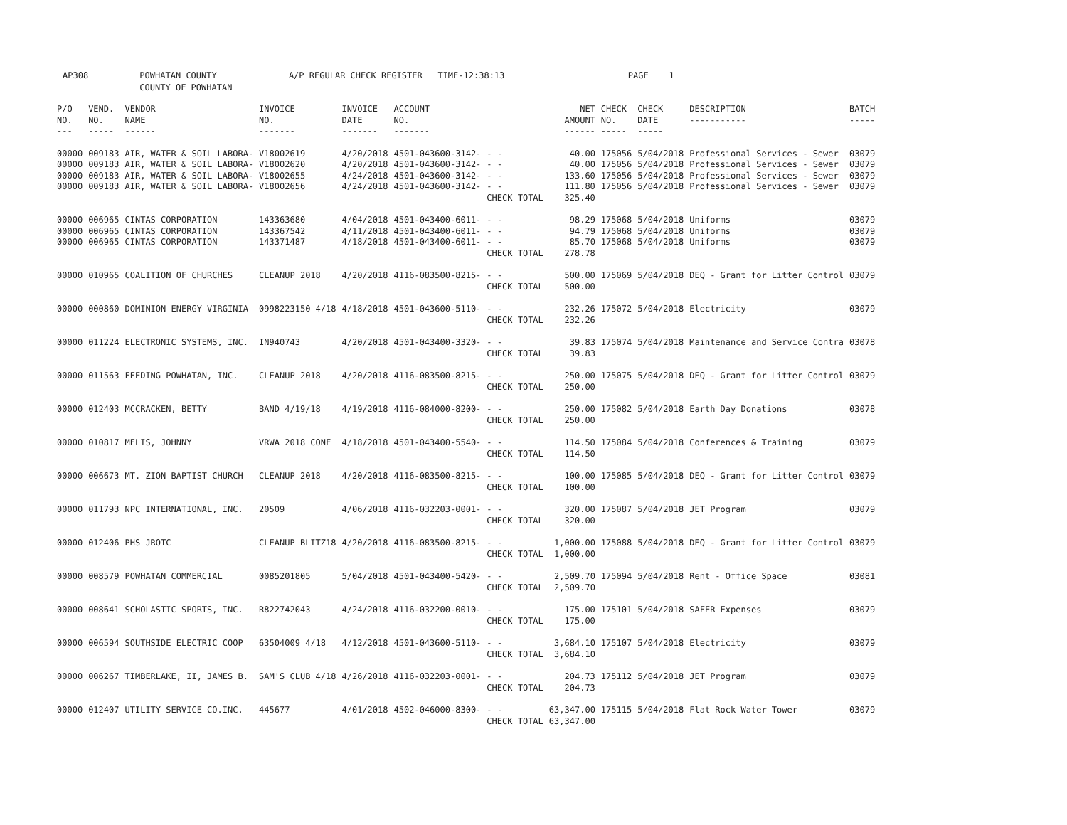AP308 POWHATAN COUNTY A/P REGULAR CHECK REGISTER TIME-12:38:13 PAGE 1 COUNTY OF POWHATAN
| P/O NO. --- | VEND. NO. ----- | VENDOR NAME ------ | INVOICE NO. ------- | INVOICE DATE ------- | ACCOUNT NO. ------- | | NET AMOUNT ------ | CHECK NO. ----- | CHECK DATE ----- | DESCRIPTION ----------- | BATCH ----- |
| --- | --- | --- | --- | --- | --- | --- | --- | --- | --- | --- | --- |
| 00000 | 009183 | AIR, WATER & SOIL LABORA- | V18002619 | 4/20/2018 | 4501-043600-3142- | - - | 40.00 | 175056 | 5/04/2018 | Professional Services - Sewer | 03079 |
| 00000 | 009183 | AIR, WATER & SOIL LABORA- | V18002620 | 4/20/2018 | 4501-043600-3142- | - - | 40.00 | 175056 | 5/04/2018 | Professional Services - Sewer | 03079 |
| 00000 | 009183 | AIR, WATER & SOIL LABORA- | V18002655 | 4/24/2018 | 4501-043600-3142- | - - | 133.60 | 175056 | 5/04/2018 | Professional Services - Sewer | 03079 |
| 00000 | 009183 | AIR, WATER & SOIL LABORA- | V18002656 | 4/24/2018 | 4501-043600-3142- | - - | 111.80 | 175056 | 5/04/2018 | Professional Services - Sewer | 03079 |
| | | | | | | CHECK TOTAL | 325.40 | | | | |
| 00000 | 006965 | CINTAS CORPORATION | 143363680 | 4/04/2018 | 4501-043400-6011- | - - | 98.29 | 175068 | 5/04/2018 | Uniforms | 03079 |
| 00000 | 006965 | CINTAS CORPORATION | 143367542 | 4/11/2018 | 4501-043400-6011- | - - | 94.79 | 175068 | 5/04/2018 | Uniforms | 03079 |
| 00000 | 006965 | CINTAS CORPORATION | 143371487 | 4/18/2018 | 4501-043400-6011- | - - | 85.70 | 175068 | 5/04/2018 | Uniforms | 03079 |
| | | | | | | CHECK TOTAL | 278.78 | | | | |
| 00000 | 010965 | COALITION OF CHURCHES | CLEANUP 2018 | 4/20/2018 | 4116-083500-8215- | - - | 500.00 | 175069 | 5/04/2018 | DEQ - Grant for Litter Control | 03079 |
| | | | | | | CHECK TOTAL | 500.00 | | | | |
| 00000 | 000860 | DOMINION ENERGY VIRGINIA | 0998223150 4/18 | 4/18/2018 | 4501-043600-5110- | - - | 232.26 | 175072 | 5/04/2018 | Electricity | 03079 |
| | | | | | | CHECK TOTAL | 232.26 | | | | |
| 00000 | 011224 | ELECTRONIC SYSTEMS, INC. | IN940743 | 4/20/2018 | 4501-043400-3320- | - - | 39.83 | 175074 | 5/04/2018 | Maintenance and Service Contra | 03078 |
| | | | | | | CHECK TOTAL | 39.83 | | | | |
| 00000 | 011563 | FEEDING POWHATAN, INC. | CLEANUP 2018 | 4/20/2018 | 4116-083500-8215- | - - | 250.00 | 175075 | 5/04/2018 | DEQ - Grant for Litter Control | 03079 |
| | | | | | | CHECK TOTAL | 250.00 | | | | |
| 00000 | 012403 | MCCRACKEN, BETTY | BAND 4/19/18 | 4/19/2018 | 4116-084000-8200- | - - | 250.00 | 175082 | 5/04/2018 | Earth Day Donations | 03078 |
| | | | | | | CHECK TOTAL | 250.00 | | | | |
| 00000 | 010817 | MELIS, JOHNNY | VRWA 2018 CONF | 4/18/2018 | 4501-043400-5540- | - - | 114.50 | 175084 | 5/04/2018 | Conferences & Training | 03079 |
| | | | | | | CHECK TOTAL | 114.50 | | | | |
| 00000 | 006673 | MT. ZION BAPTIST CHURCH | CLEANUP 2018 | 4/20/2018 | 4116-083500-8215- | - - | 100.00 | 175085 | 5/04/2018 | DEQ - Grant for Litter Control | 03079 |
| | | | | | | CHECK TOTAL | 100.00 | | | | |
| 00000 | 011793 | NPC INTERNATIONAL, INC. | 20509 | 4/06/2018 | 4116-032203-0001- | - - | 320.00 | 175087 | 5/04/2018 | JET Program | 03079 |
| | | | | | | CHECK TOTAL | 320.00 | | | | |
| 00000 | 012406 | PHS JROTC | CLEANUP BLITZ18 | 4/20/2018 | 4116-083500-8215- | - - | 1,000.00 | 175088 | 5/04/2018 | DEQ - Grant for Litter Control | 03079 |
| | | | | | | CHECK TOTAL | 1,000.00 | | | | |
| 00000 | 008579 | POWHATAN COMMERCIAL | 0085201805 | 5/04/2018 | 4501-043400-5420- | - - | 2,509.70 | 175094 | 5/04/2018 | Rent - Office Space | 03081 |
| | | | | | | CHECK TOTAL | 2,509.70 | | | | |
| 00000 | 008641 | SCHOLASTIC SPORTS, INC. | R822742043 | 4/24/2018 | 4116-032200-0010- | - - | 175.00 | 175101 | 5/04/2018 | SAFER Expenses | 03079 |
| | | | | | | CHECK TOTAL | 175.00 | | | | |
| 00000 | 006594 | SOUTHSIDE ELECTRIC COOP | 63504009 4/18 | 4/12/2018 | 4501-043600-5110- | - - | 3,684.10 | 175107 | 5/04/2018 | Electricity | 03079 |
| | | | | | | CHECK TOTAL | 3,684.10 | | | | |
| 00000 | 006267 | TIMBERLAKE, II, JAMES B. | SAM'S CLUB 4/18 | 4/26/2018 | 4116-032203-0001- | - - | 204.73 | 175112 | 5/04/2018 | JET Program | 03079 |
| | | | | | | CHECK TOTAL | 204.73 | | | | |
| 00000 | 012407 | UTILITY SERVICE CO.INC. | 445677 | 4/01/2018 | 4502-046000-8300- | - - | 63,347.00 | 175115 | 5/04/2018 | Flat Rock Water Tower | 03079 |
| | | | | | | CHECK TOTAL | 63,347.00 | | | | |